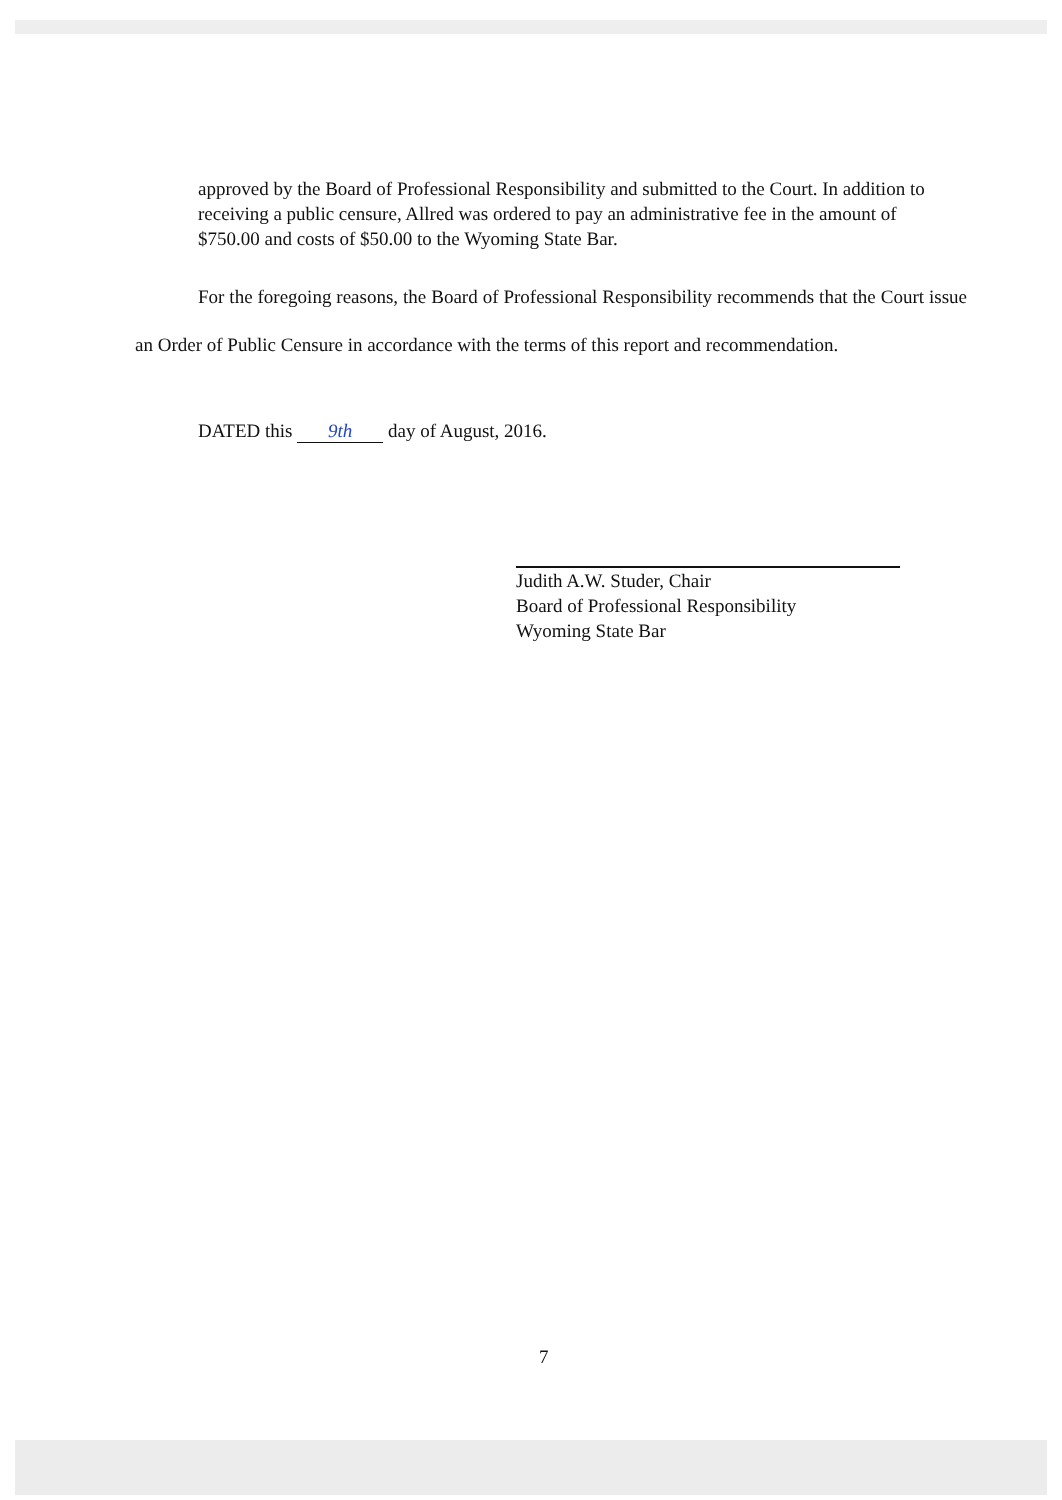approved by the Board of Professional Responsibility and submitted to the Court. In addition to receiving a public censure, Allred was ordered to pay an administrative fee in the amount of $750.00 and costs of $50.00 to the Wyoming State Bar.
For the foregoing reasons, the Board of Professional Responsibility recommends that the Court issue an Order of Public Censure in accordance with the terms of this report and recommendation.
DATED this 9th day of August, 2016.
Judith A.W. Studer, Chair
Board of Professional Responsibility
Wyoming State Bar
7